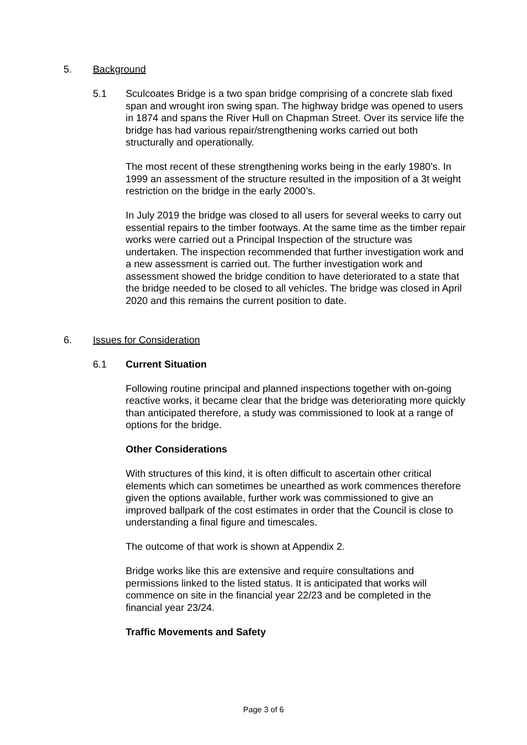5.
Background
5.1
Sculcoates Bridge is a two span bridge comprising of a concrete slab fixed span and wrought iron swing span. The highway bridge was opened to users in 1874 and spans the River Hull on Chapman Street. Over its service life the bridge has had various repair/strengthening works carried out both structurally and operationally.
The most recent of these strengthening works being in the early 1980’s. In 1999 an assessment of the structure resulted in the imposition of a 3t weight restriction on the bridge in the early 2000’s.
In July 2019 the bridge was closed to all users for several weeks to carry out essential repairs to the timber footways. At the same time as the timber repair works were carried out a Principal Inspection of the structure was undertaken. The inspection recommended that further investigation work and a new assessment is carried out. The further investigation work and assessment showed the bridge condition to have deteriorated to a state that the bridge needed to be closed to all vehicles. The bridge was closed in April 2020 and this remains the current position to date.
6.
Issues for Consideration
6.1
Current Situation
Following routine principal and planned inspections together with on-going reactive works, it became clear that the bridge was deteriorating more quickly than anticipated therefore, a study was commissioned to look at a range of options for the bridge.
Other Considerations
With structures of this kind, it is often difficult to ascertain other critical elements which can sometimes be unearthed as work commences therefore given the options available, further work was commissioned to give an improved ballpark of the cost estimates in order that the Council is close to understanding a final figure and timescales.
The outcome of that work is shown at Appendix 2.
Bridge works like this are extensive and require consultations and permissions linked to the listed status. It is anticipated that works will commence on site in the financial year 22/23 and be completed in the financial year 23/24.
Traffic Movements and Safety
Page 3 of 6